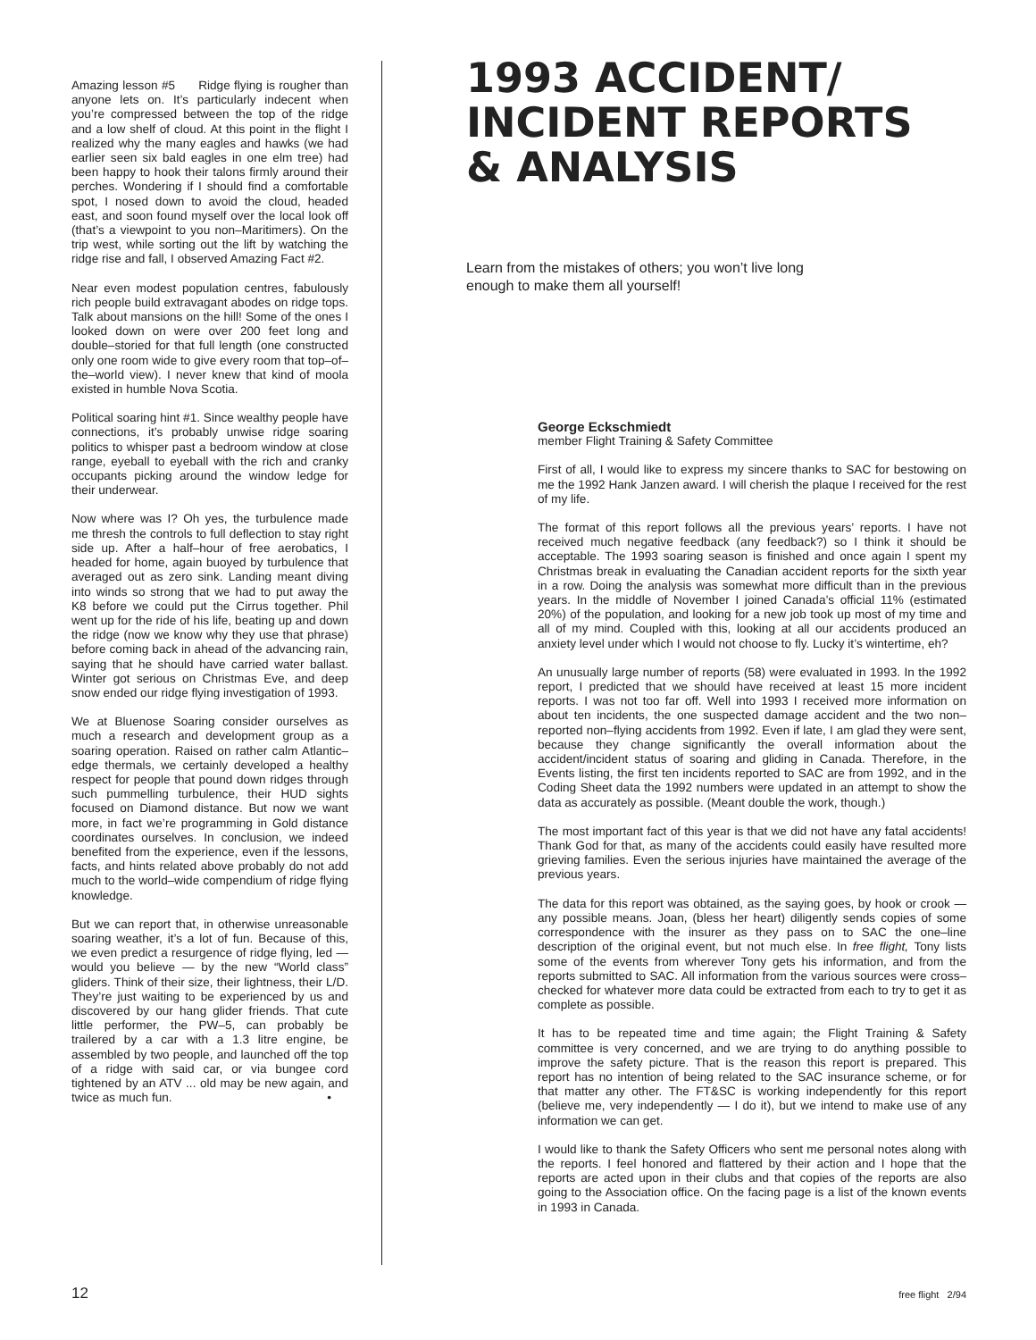Amazing lesson #5 Ridge flying is rougher than anyone lets on. It’s particularly indecent when you’re compressed between the top of the ridge and a low shelf of cloud. At this point in the flight I realized why the many eagles and hawks (we had earlier seen six bald eagles in one elm tree) had been happy to hook their talons firmly around their perches. Wondering if I should find a comfortable spot, I nosed down to avoid the cloud, headed east, and soon found myself over the local look off (that’s a viewpoint to you non–Maritimers). On the trip west, while sorting out the lift by watching the ridge rise and fall, I observed Amazing Fact #2.
Near even modest population centres, fabulously rich people build extravagant abodes on ridge tops. Talk about mansions on the hill! Some of the ones I looked down on were over 200 feet long and double–storied for that full length (one constructed only one room wide to give every room that top–of–the–world view). I never knew that kind of moola existed in humble Nova Scotia.
Political soaring hint #1. Since wealthy people have connections, it’s probably unwise ridge soaring politics to whisper past a bedroom window at close range, eyeball to eyeball with the rich and cranky occupants picking around the window ledge for their underwear.
Now where was I? Oh yes, the turbulence made me thresh the controls to full deflection to stay right side up. After a half–hour of free aerobatics, I headed for home, again buoyed by turbulence that averaged out as zero sink. Landing meant diving into winds so strong that we had to put away the K8 before we could put the Cirrus together. Phil went up for the ride of his life, beating up and down the ridge (now we know why they use that phrase) before coming back in ahead of the advancing rain, saying that he should have carried water ballast. Winter got serious on Christmas Eve, and deep snow ended our ridge flying investigation of 1993.
We at Bluenose Soaring consider ourselves as much a research and development group as a soaring operation. Raised on rather calm Atlantic–edge thermals, we certainly developed a healthy respect for people that pound down ridges through such pummelling turbulence, their HUD sights focused on Diamond distance. But now we want more, in fact we’re programming in Gold distance coordinates ourselves. In conclusion, we indeed benefited from the experience, even if the lessons, facts, and hints related above probably do not add much to the world–wide compendium of ridge flying knowledge.
But we can report that, in otherwise unreasonable soaring weather, it’s a lot of fun. Because of this, we even predict a resurgence of ridge flying, led — would you believe — by the new “World class” gliders. Think of their size, their lightness, their L/D. They’re just waiting to be experienced by us and discovered by our hang glider friends. That cute little performer, the PW–5, can probably be trailered by a car with a 1.3 litre engine, be assembled by two people, and launched off the top of a ridge with said car, or via bungee cord tightened by an ATV ... old may be new again, and twice as much fun. •
1993 ACCIDENT/
INCIDENT REPORTS
& ANALYSIS
Learn from the mistakes of others; you won’t live long enough to make them all yourself!
George Eckschmiedt
member Flight Training & Safety Committee
First of all, I would like to express my sincere thanks to SAC for bestowing on me the 1992 Hank Janzen award. I will cherish the plaque I received for the rest of my life.
The format of this report follows all the previous years’ reports. I have not received much negative feedback (any feedback?) so I think it should be acceptable. The 1993 soaring season is finished and once again I spent my Christmas break in evaluating the Canadian accident reports for the sixth year in a row. Doing the analysis was somewhat more difficult than in the previous years. In the middle of November I joined Canada’s official 11% (estimated 20%) of the population, and looking for a new job took up most of my time and all of my mind. Coupled with this, looking at all our accidents produced an anxiety level under which I would not choose to fly. Lucky it’s wintertime, eh?
An unusually large number of reports (58) were evaluated in 1993. In the 1992 report, I predicted that we should have received at least 15 more incident reports. I was not too far off. Well into 1993 I received more information on about ten incidents, the one suspected damage accident and the two non–reported non–flying accidents from 1992. Even if late, I am glad they were sent, because they change significantly the overall information about the accident/incident status of soaring and gliding in Canada. Therefore, in the Events listing, the first ten incidents reported to SAC are from 1992, and in the Coding Sheet data the 1992 numbers were updated in an attempt to show the data as accurately as possible. (Meant double the work, though.)
The most important fact of this year is that we did not have any fatal accidents! Thank God for that, as many of the accidents could easily have resulted more grieving families. Even the serious injuries have maintained the average of the previous years.
The data for this report was obtained, as the saying goes, by hook or crook — any possible means. Joan, (bless her heart) diligently sends copies of some correspondence with the insurer as they pass on to SAC the one–line description of the original event, but not much else. In free flight, Tony lists some of the events from wherever Tony gets his information, and from the reports submitted to SAC. All information from the various sources were cross–checked for whatever more data could be extracted from each to try to get it as complete as possible.
It has to be repeated time and time again; the Flight Training & Safety committee is very concerned, and we are trying to do anything possible to improve the safety picture. That is the reason this report is prepared. This report has no intention of being related to the SAC insurance scheme, or for that matter any other. The FT&SC is working independently for this report (believe me, very independently — I do it), but we intend to make use of any information we can get.
I would like to thank the Safety Officers who sent me personal notes along with the reports. I feel honored and flattered by their action and I hope that the reports are acted upon in their clubs and that copies of the reports are also going to the Association office. On the facing page is a list of the known events in 1993 in Canada.
12 free flight 2/94